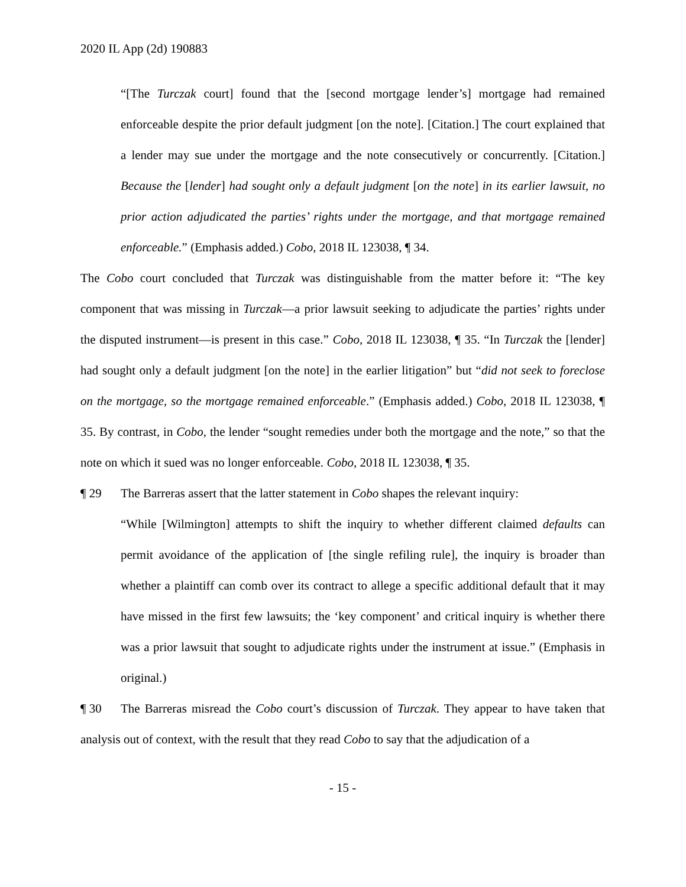2020 IL App (2d) 190883
“[The Turczak court] found that the [second mortgage lender’s] mortgage had remained enforceable despite the prior default judgment [on the note]. [Citation.] The court explained that a lender may sue under the mortgage and the note consecutively or concurrently. [Citation.] Because the [lender] had sought only a default judgment [on the note] in its earlier lawsuit, no prior action adjudicated the parties’ rights under the mortgage, and that mortgage remained enforceable.” (Emphasis added.) Cobo, 2018 IL 123038, ¶ 34.
The Cobo court concluded that Turczak was distinguishable from the matter before it: “The key component that was missing in Turczak—a prior lawsuit seeking to adjudicate the parties’ rights under the disputed instrument—is present in this case.” Cobo, 2018 IL 123038, ¶ 35. “In Turczak the [lender] had sought only a default judgment [on the note] in the earlier litigation” but “did not seek to foreclose on the mortgage, so the mortgage remained enforceable.” (Emphasis added.) Cobo, 2018 IL 123038, ¶ 35. By contrast, in Cobo, the lender “sought remedies under both the mortgage and the note,” so that the note on which it sued was no longer enforceable. Cobo, 2018 IL 123038, ¶ 35.
¶ 29 The Barreras assert that the latter statement in Cobo shapes the relevant inquiry:
“While [Wilmington] attempts to shift the inquiry to whether different claimed defaults can permit avoidance of the application of [the single refiling rule], the inquiry is broader than whether a plaintiff can comb over its contract to allege a specific additional default that it may have missed in the first few lawsuits; the ‘key component’ and critical inquiry is whether there was a prior lawsuit that sought to adjudicate rights under the instrument at issue.” (Emphasis in original.)
¶ 30 The Barreras misread the Cobo court’s discussion of Turczak. They appear to have taken that analysis out of context, with the result that they read Cobo to say that the adjudication of a
- 15 -